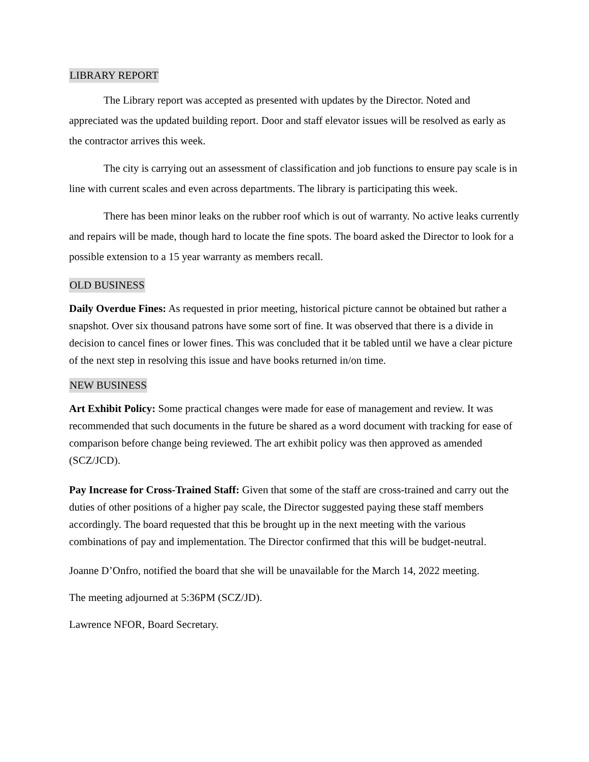LIBRARY REPORT
The Library report was accepted as presented with updates by the Director. Noted and appreciated was the updated building report. Door and staff elevator issues will be resolved as early as the contractor arrives this week.
The city is carrying out an assessment of classification and job functions to ensure pay scale is in line with current scales and even across departments. The library is participating this week.
There has been minor leaks on the rubber roof which is out of warranty. No active leaks currently and repairs will be made, though hard to locate the fine spots. The board asked the Director to look for a possible extension to a 15 year warranty as members recall.
OLD BUSINESS
Daily Overdue Fines: As requested in prior meeting, historical picture cannot be obtained but rather a snapshot. Over six thousand patrons have some sort of fine. It was observed that there is a divide in decision to cancel fines or lower fines. This was concluded that it be tabled until we have a clear picture of the next step in resolving this issue and have books returned in/on time.
NEW BUSINESS
Art Exhibit Policy: Some practical changes were made for ease of management and review. It was recommended that such documents in the future be shared as a word document with tracking for ease of comparison before change being reviewed. The art exhibit policy was then approved as amended (SCZ/JCD).
Pay Increase for Cross-Trained Staff: Given that some of the staff are cross-trained and carry out the duties of other positions of a higher pay scale, the Director suggested paying these staff members accordingly. The board requested that this be brought up in the next meeting with the various combinations of pay and implementation. The Director confirmed that this will be budget-neutral.
Joanne D’Onfro, notified the board that she will be unavailable for the March 14, 2022 meeting.
The meeting adjourned at 5:36PM (SCZ/JD).
Lawrence NFOR, Board Secretary.